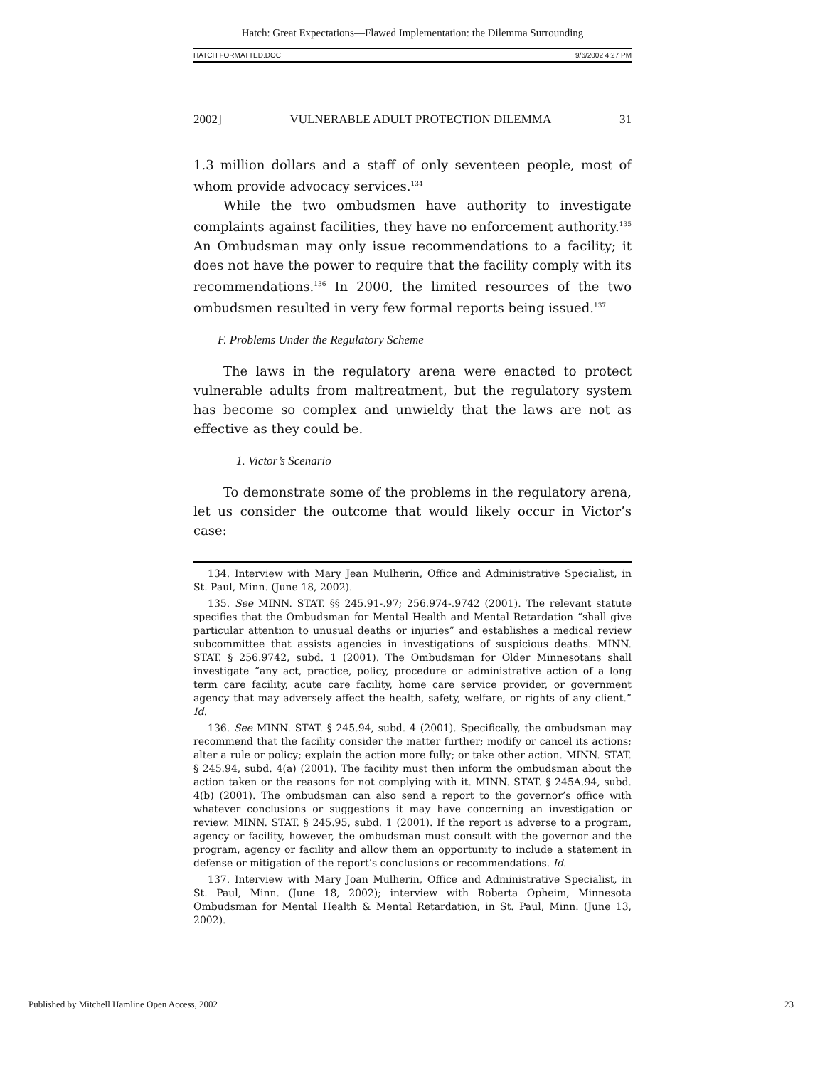Hatch: Great Expectations—Flawed Implementation: the Dilemma Surrounding
HATCH FORMATTED.DOC 9/6/2002 4:27 PM
2002] VULNERABLE ADULT PROTECTION DILEMMA 31
1.3 million dollars and a staff of only seventeen people, most of whom provide advocacy services.<sup>134</sup>
While the two ombudsmen have authority to investigate complaints against facilities, they have no enforcement authority.<sup>135</sup> An Ombudsman may only issue recommendations to a facility; it does not have the power to require that the facility comply with its recommendations.<sup>136</sup> In 2000, the limited resources of the two ombudsmen resulted in very few formal reports being issued.<sup>137</sup>
F. Problems Under the Regulatory Scheme
The laws in the regulatory arena were enacted to protect vulnerable adults from maltreatment, but the regulatory system has become so complex and unwieldy that the laws are not as effective as they could be.
1. Victor’s Scenario
To demonstrate some of the problems in the regulatory arena, let us consider the outcome that would likely occur in Victor’s case:
134. Interview with Mary Jean Mulherin, Office and Administrative Specialist, in St. Paul, Minn. (June 18, 2002).
135. See MINN. STAT. §§ 245.91-.97; 256.974-.9742 (2001). The relevant statute specifies that the Ombudsman for Mental Health and Mental Retardation “shall give particular attention to unusual deaths or injuries” and establishes a medical review subcommittee that assists agencies in investigations of suspicious deaths. MINN. STAT. § 256.9742, subd. 1 (2001). The Ombudsman for Older Minnesotans shall investigate “any act, practice, policy, procedure or administrative action of a long term care facility, acute care facility, home care service provider, or government agency that may adversely affect the health, safety, welfare, or rights of any client.” Id.
136. See MINN. STAT. § 245.94, subd. 4 (2001). Specifically, the ombudsman may recommend that the facility consider the matter further; modify or cancel its actions; alter a rule or policy; explain the action more fully; or take other action. MINN. STAT. § 245.94, subd. 4(a) (2001). The facility must then inform the ombudsman about the action taken or the reasons for not complying with it. MINN. STAT. § 245A.94, subd. 4(b) (2001). The ombudsman can also send a report to the governor’s office with whatever conclusions or suggestions it may have concerning an investigation or review. MINN. STAT. § 245.95, subd. 1 (2001). If the report is adverse to a program, agency or facility, however, the ombudsman must consult with the governor and the program, agency or facility and allow them an opportunity to include a statement in defense or mitigation of the report’s conclusions or recommendations. Id.
137. Interview with Mary Joan Mulherin, Office and Administrative Specialist, in St. Paul, Minn. (June 18, 2002); interview with Roberta Opheim, Minnesota Ombudsman for Mental Health & Mental Retardation, in St. Paul, Minn. (June 13, 2002).
Published by Mitchell Hamline Open Access, 2002 23